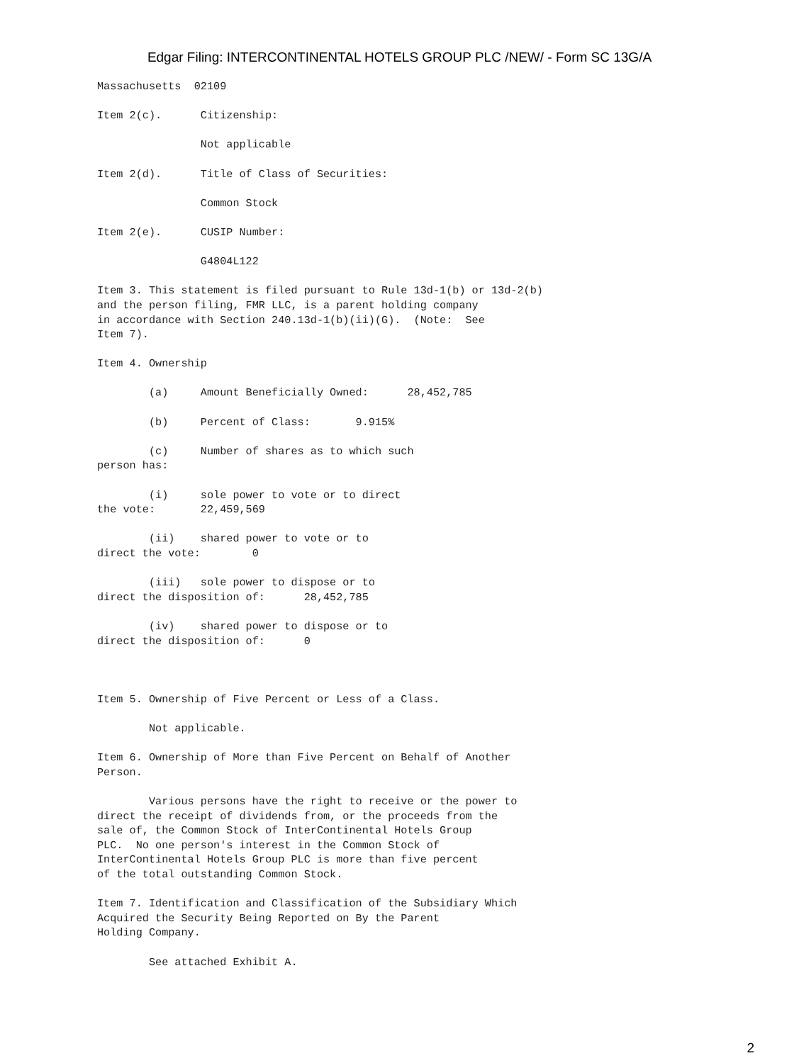Edgar Filing: INTERCONTINENTAL HOTELS GROUP PLC /NEW/ - Form SC 13G/A
Massachusetts  02109

Item 2(c).      Citizenship:

                Not applicable

Item 2(d).      Title of Class of Securities:

                Common Stock

Item 2(e).      CUSIP Number:

                G4804L122

Item 3. This statement is filed pursuant to Rule 13d-1(b) or 13d-2(b)
and the person filing, FMR LLC, is a parent holding company
in accordance with Section 240.13d-1(b)(ii)(G).  (Note:  See
Item 7).

Item 4. Ownership

        (a)     Amount Beneficially Owned:      28,452,785

        (b)     Percent of Class:       9.915%

        (c)     Number of shares as to which such
person has:

        (i)     sole power to vote or to direct
the vote:       22,459,569

        (ii)    shared power to vote or to
direct the vote:        0

        (iii)   sole power to dispose or to
direct the disposition of:      28,452,785

        (iv)    shared power to dispose or to
direct the disposition of:      0



Item 5. Ownership of Five Percent or Less of a Class.

        Not applicable.

Item 6. Ownership of More than Five Percent on Behalf of Another
Person.

        Various persons have the right to receive or the power to
direct the receipt of dividends from, or the proceeds from the
sale of, the Common Stock of InterContinental Hotels Group
PLC.  No one person's interest in the Common Stock of
InterContinental Hotels Group PLC is more than five percent
of the total outstanding Common Stock.

Item 7. Identification and Classification of the Subsidiary Which
Acquired the Security Being Reported on By the Parent
Holding Company.

        See attached Exhibit A.
2